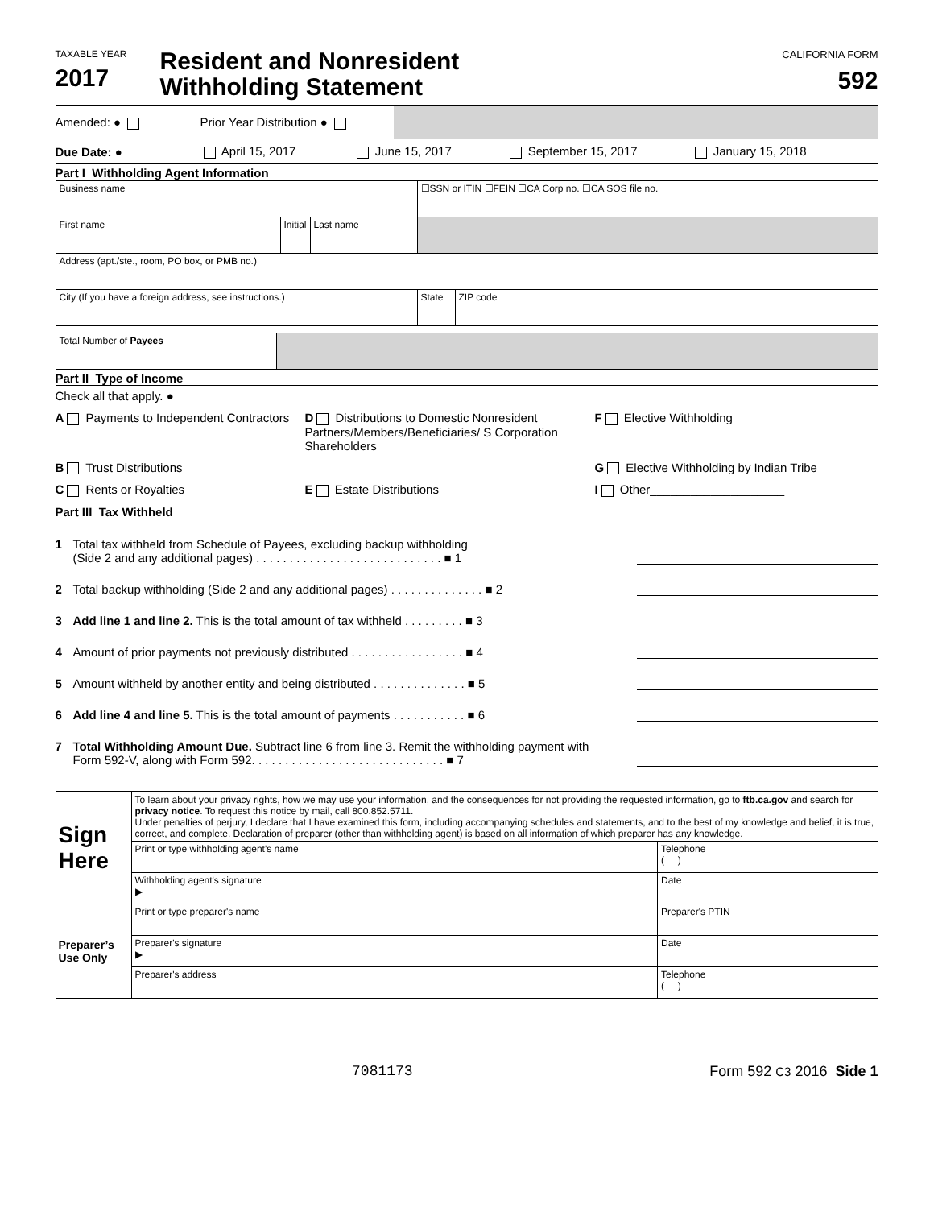TAXABLE YEAR
2017
Resident and Nonresident
Withholding Statement
CALIFORNIA FORM
592
Amended: ● Prior Year Distribution ●
Due Date: ● April 15, 2017 June 15, 2017 September 15, 2017 January 15, 2018
Part I Withholding Agent Information
| Business name | | | ☐SSN or ITIN ☐FEIN ☐CA Corp no. ☐CA SOS file no. | |
| First name | Initial | Last name | | |
| Address (apt./ste., room, PO box, or PMB no.) | | | | |
| City (If you have a foreign address, see instructions.) | | | State | ZIP code |
| Total Number of Payees | |
Part II Type of Income
Check all that apply. ●
A Payments to Independent Contractors D Distributions to Domestic Nonresident Partners/Members/Beneficiaries/ S Corporation Shareholders F Elective Withholding B Trust Distributions G Elective Withholding by Indian Tribe C Rents or Royalties E Estate Distributions I Other____________________
Part III Tax Withheld
1 Total tax withheld from Schedule of Payees, excluding backup withholding
(Side 2 and any additional pages) . . . . . . . . . . . . . . . . . . . . . . . . . . . . ■ 1
2 Total backup withholding (Side 2 and any additional pages) . . . . . . . . . . . . . . ■ 2
3 Add line 1 and line 2. This is the total amount of tax withheld . . . . . . . . . ■ 3
4 Amount of prior payments not previously distributed . . . . . . . . . . . . . . . . . ■ 4
5 Amount withheld by another entity and being distributed . . . . . . . . . . . . . . ■ 5
6 Add line 4 and line 5. This is the total amount of payments . . . . . . . . . . . ■ 6
7 Total Withholding Amount Due. Subtract line 6 from line 3. Remit the withholding payment with
Form 592-V, along with Form 592. . . . . . . . . . . . . . . . . . . . . . . . . . . . . ■ 7
| Sign Here | To learn about your privacy rights, how we may use your information, and the consequences for not providing the requested information, go to ftb.ca.gov and search for privacy notice . To request this notice by mail, call 800.852.5711. Under penalties of perjury, I declare that I have examined this form, including accompanying schedules and statements, and to the best of my knowledge and belief, it is true, correct, and complete. Declaration of preparer (other than withholding agent) is based on all information of which preparer has any knowledge. | |
| | Print or type withholding agent's name | Telephone ( ) |
| | Withholding agent's signature ▶ | Date |
| Preparer’s Use Only | Print or type preparer's name | Preparer's PTIN |
| | Preparer's signature ▶ | Date |
| | Preparer's address | Telephone ( ) |
7081173 Form 592 C3 2016 Side 1